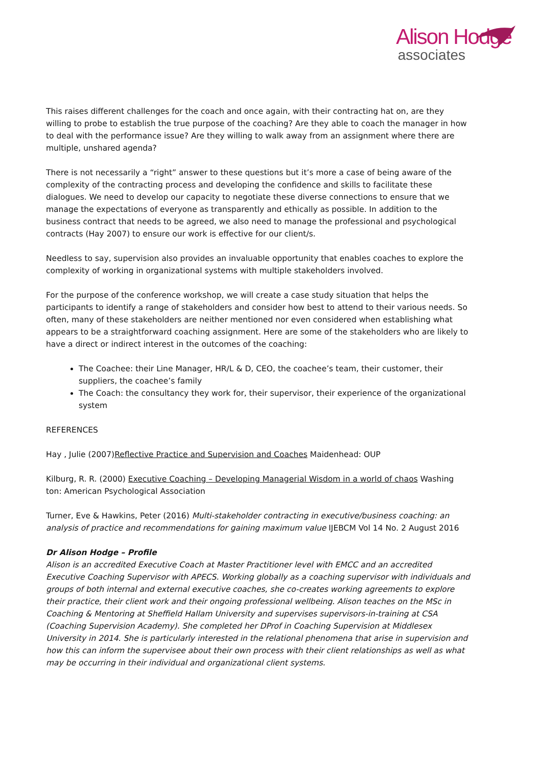Alison Hodge
associates
This raises different challenges for the coach and once again, with their contracting hat on, are they willing to probe to establish the true purpose of the coaching? Are they able to coach the manager in how to deal with the performance issue? Are they willing to walk away from an assignment where there are multiple, unshared agenda?
There is not necessarily a “right” answer to these questions but it’s more a case of being aware of the complexity of the contracting process and developing the confidence and skills to facilitate these dialogues. We need to develop our capacity to negotiate these diverse connections to ensure that we manage the expectations of everyone as transparently and ethically as possible. In addition to the business contract that needs to be agreed, we also need to manage the professional and psychological contracts (Hay 2007) to ensure our work is effective for our client/s.
Needless to say, supervision also provides an invaluable opportunity that enables coaches to explore the complexity of working in organizational systems with multiple stakeholders involved.
For the purpose of the conference workshop, we will create a case study situation that helps the participants to identify a range of stakeholders and consider how best to attend to their various needs. So often, many of these stakeholders are neither mentioned nor even considered when establishing what appears to be a straightforward coaching assignment. Here are some of the stakeholders who are likely to have a direct or indirect interest in the outcomes of the coaching:
The Coachee: their Line Manager, HR/L & D, CEO, the coachee’s team, their customer, their suppliers, the coachee’s family
The Coach: the consultancy they work for, their supervisor, their experience of the organizational system
REFERENCES
Hay , Julie (2007)Reflective Practice and Supervision and Coaches Maidenhead: OUP
Kilburg, R. R. (2000) Executive Coaching – Developing Managerial Wisdom in a world of chaos Washing ton: American Psychological Association
Turner, Eve & Hawkins, Peter (2016) Multi-stakeholder contracting in executive/business coaching: an analysis of practice and recommendations for gaining maximum value IJEBCM Vol 14 No. 2 August 2016
Dr Alison Hodge – Profile
Alison is an accredited Executive Coach at Master Practitioner level with EMCC and an accredited Executive Coaching Supervisor with APECS. Working globally as a coaching supervisor with individuals and groups of both internal and external executive coaches, she co-creates working agreements to explore their practice, their client work and their ongoing professional wellbeing. Alison teaches on the MSc in Coaching & Mentoring at Sheffield Hallam University and supervises supervisors-in-training at CSA (Coaching Supervision Academy). She completed her DProf in Coaching Supervision at Middlesex University in 2014. She is particularly interested in the relational phenomena that arise in supervision and how this can inform the supervisee about their own process with their client relationships as well as what may be occurring in their individual and organizational client systems.